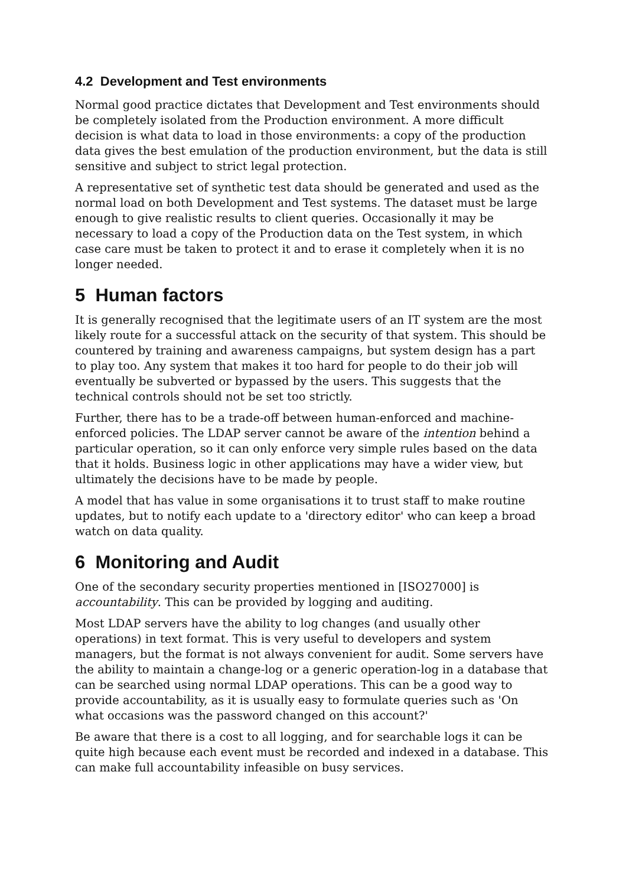4.2 Development and Test environments
Normal good practice dictates that Development and Test environments should be completely isolated from the Production environment. A more difficult decision is what data to load in those environments: a copy of the production data gives the best emulation of the production environment, but the data is still sensitive and subject to strict legal protection.
A representative set of synthetic test data should be generated and used as the normal load on both Development and Test systems. The dataset must be large enough to give realistic results to client queries. Occasionally it may be necessary to load a copy of the Production data on the Test system, in which case care must be taken to protect it and to erase it completely when it is no longer needed.
5 Human factors
It is generally recognised that the legitimate users of an IT system are the most likely route for a successful attack on the security of that system. This should be countered by training and awareness campaigns, but system design has a part to play too. Any system that makes it too hard for people to do their job will eventually be subverted or bypassed by the users. This suggests that the technical controls should not be set too strictly.
Further, there has to be a trade-off between human-enforced and machine-enforced policies. The LDAP server cannot be aware of the intention behind a particular operation, so it can only enforce very simple rules based on the data that it holds. Business logic in other applications may have a wider view, but ultimately the decisions have to be made by people.
A model that has value in some organisations it to trust staff to make routine updates, but to notify each update to a 'directory editor' who can keep a broad watch on data quality.
6 Monitoring and Audit
One of the secondary security properties mentioned in [ISO27000] is accountability. This can be provided by logging and auditing.
Most LDAP servers have the ability to log changes (and usually other operations) in text format. This is very useful to developers and system managers, but the format is not always convenient for audit. Some servers have the ability to maintain a change-log or a generic operation-log in a database that can be searched using normal LDAP operations. This can be a good way to provide accountability, as it is usually easy to formulate queries such as 'On what occasions was the password changed on this account?'
Be aware that there is a cost to all logging, and for searchable logs it can be quite high because each event must be recorded and indexed in a database. This can make full accountability infeasible on busy services.